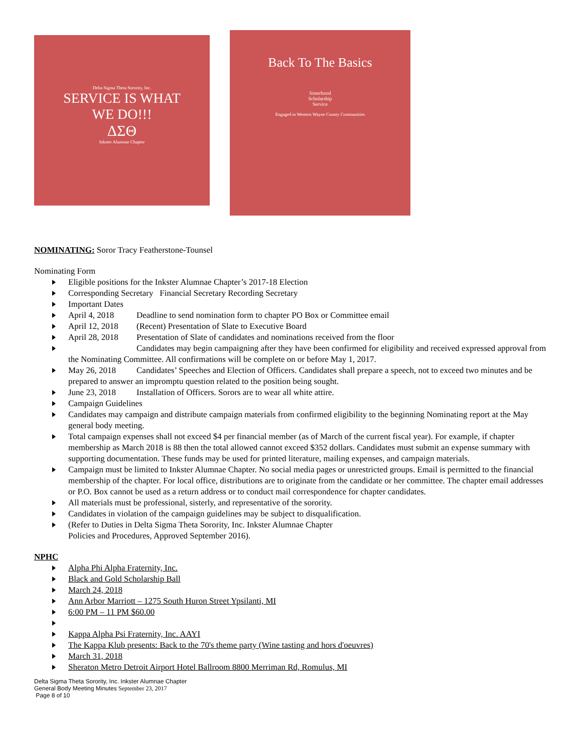Delta Sigma Theta Sorority, Inc.
SERVICE IS WHAT
WE DO!!!
ΔΣΘ
Inkster Alumnae Chapter
Back To The Basics
Sisterhood
Scholarship
Service
Engaged in Western Wayne County Communities
NOMINATING: Soror Tracy Featherstone-Tounsel
Nominating Form
Eligible positions for the Inkster Alumnae Chapter’s 2017-18 Election
Corresponding Secretary Financial Secretary Recording Secretary
Important Dates
April 4, 2018 Deadline to send nomination form to chapter PO Box or Committee email
April 12, 2018 (Recent) Presentation of Slate to Executive Board
April 28, 2018 Presentation of Slate of candidates and nominations received from the floor
Candidates may begin campaigning after they have been confirmed for eligibility and received expressed approval from the Nominating Committee. All confirmations will be complete on or before May 1, 2017.
May 26, 2018 Candidates’ Speeches and Election of Officers. Candidates shall prepare a speech, not to exceed two minutes and be prepared to answer an impromptu question related to the position being sought.
June 23, 2018 Installation of Officers. Sorors are to wear all white attire.
Campaign Guidelines
Candidates may campaign and distribute campaign materials from confirmed eligibility to the beginning Nominating report at the May general body meeting.
Total campaign expenses shall not exceed $4 per financial member (as of March of the current fiscal year). For example, if chapter membership as March 2018 is 88 then the total allowed cannot exceed $352 dollars. Candidates must submit an expense summary with supporting documentation. These funds may be used for printed literature, mailing expenses, and campaign materials.
Campaign must be limited to Inkster Alumnae Chapter. No social media pages or unrestricted groups. Email is permitted to the financial membership of the chapter. For local office, distributions are to originate from the candidate or her committee. The chapter email addresses or P.O. Box cannot be used as a return address or to conduct mail correspondence for chapter candidates.
All materials must be professional, sisterly, and representative of the sorority.
Candidates in violation of the campaign guidelines may be subject to disqualification.
(Refer to Duties in Delta Sigma Theta Sorority, Inc. Inkster Alumnae Chapter
Policies and Procedures, Approved September 2016).
NPHC
Alpha Phi Alpha Fraternity, Inc.
Black and Gold Scholarship Ball
March 24, 2018
Ann Arbor Marriott – 1275 South Huron Street Ypsilanti, MI
6:00 PM – 11 PM $60.00
Kappa Alpha Psi Fraternity, Inc. AAYI
The Kappa Klub presents: Back to the 70's theme party (Wine tasting and hors d'oeuvres)
March 31, 2018
Sheraton Metro Detroit Airport Hotel Ballroom 8800 Merriman Rd, Romulus, MI
Delta Sigma Theta Sorority, Inc. Inkster Alumnae Chapter
General Body Meeting Minutes September 23, 2017
Page 8 of 10